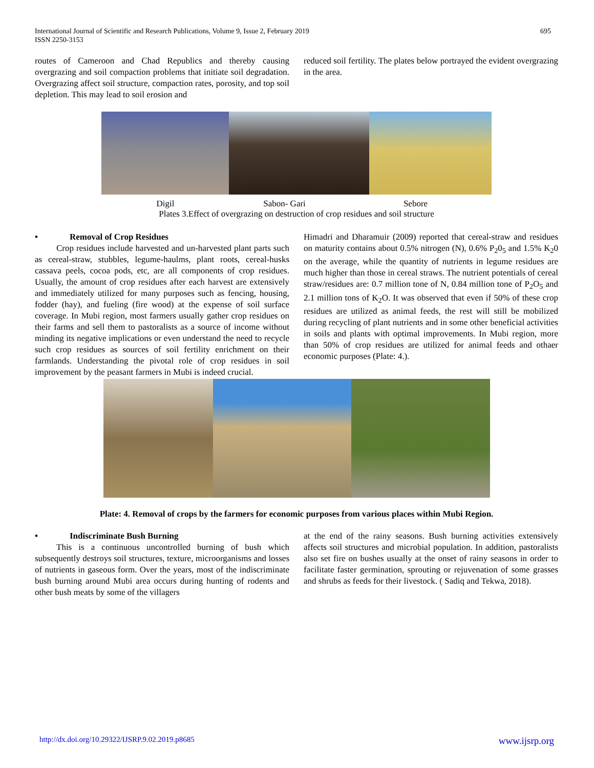International Journal of Scientific and Research Publications, Volume 9, Issue 2, February 2019
ISSN 2250-3153
695
routes of Cameroon and Chad Republics and thereby causing overgrazing and soil compaction problems that initiate soil degradation. Overgrazing affect soil structure, compaction rates, porosity, and top soil depletion. This may lead to soil erosion and
reduced soil fertility. The plates below portrayed the evident overgrazing in the area.
Digil Sabon- Gari Sebore
Plates 3.Effect of overgrazing on destruction of crop residues and soil structure
• Removal of Crop Residues
Crop residues include harvested and un-harvested plant parts such as cereal-straw, stubbles, legume-haulms, plant roots, cereal-husks cassava peels, cocoa pods, etc, are all components of crop residues. Usually, the amount of crop residues after each harvest are extensively and immediately utilized for many purposes such as fencing, housing, fodder (hay), and fueling (fire wood) at the expense of soil surface coverage. In Mubi region, most farmers usually gather crop residues on their farms and sell them to pastoralists as a source of income without minding its negative implications or even understand the need to recycle such crop residues as sources of soil fertility enrichment on their farmlands. Understanding the pivotal role of crop residues in soil improvement by the peasant farmers in Mubi is indeed crucial.
Himadri and Dharamuir (2009) reported that cereal-straw and residues on maturity contains about 0.5% nitrogen (N), 0.6% P<sub>2</sub>0<sub>5</sub> and 1.5% K<sub>2</sub>0 on the average, while the quantity of nutrients in legume residues are much higher than those in cereal straws. The nutrient potentials of cereal straw/residues are: 0.7 million tone of N, 0.84 million tone of P<sub>2</sub>O<sub>5</sub> and 2.1 million tons of K<sub>2</sub>O. It was observed that even if 50% of these crop residues are utilized as animal feeds, the rest will still be mobilized during recycling of plant nutrients and in some other beneficial activities in soils and plants with optimal improvements. In Mubi region, more than 50% of crop residues are utilized for animal feeds and othaer economic purposes (Plate: 4.).
Plate: 4. Removal of crops by the farmers for economic purposes from various places within Mubi Region.
• Indiscriminate Bush Burning
This is a continuous uncontrolled burning of bush which subsequently destroys soil structures, texture, microorganisms and losses of nutrients in gaseous form. Over the years, most of the indiscriminate bush burning around Mubi area occurs during hunting of rodents and other bush meats by some of the villagers
at the end of the rainy seasons. Bush burning activities extensively affects soil structures and microbial population. In addition, pastoralists also set fire on bushes usually at the onset of rainy seasons in order to facilitate faster germination, sprouting or rejuvenation of some grasses and shrubs as feeds for their livestock. ( Sadiq and Tekwa, 2018).
http://dx.doi.org/10.29322/IJSRP.9.02.2019.p8685 www.ijsrp.org